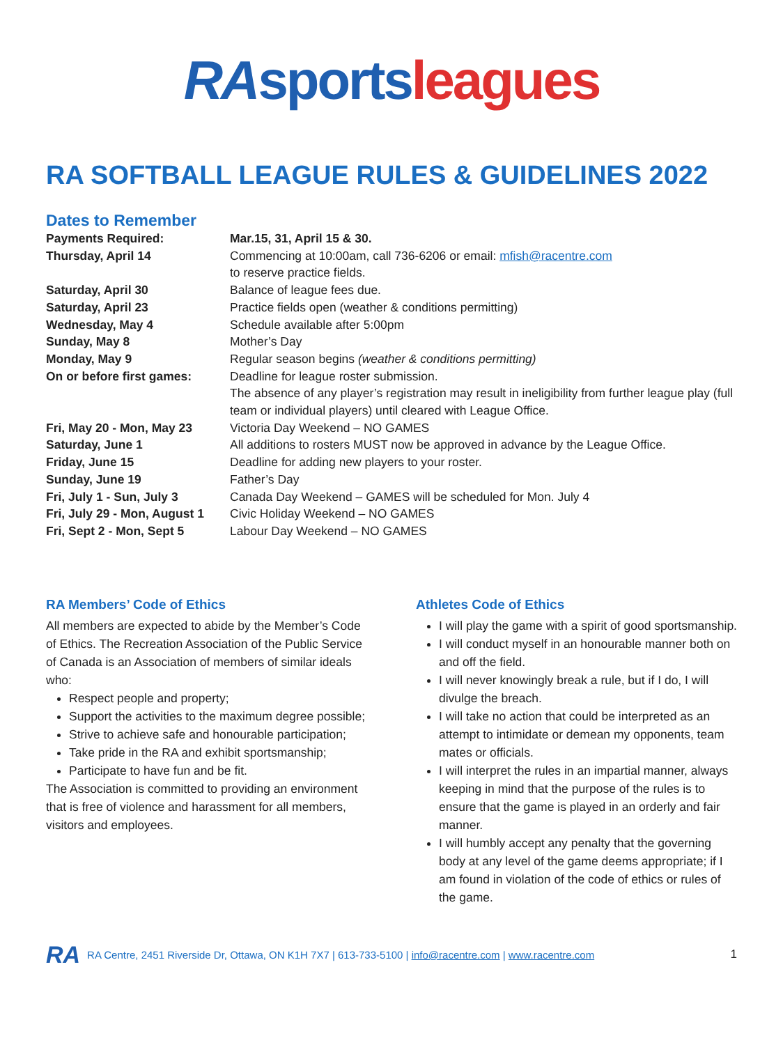RA sports leagues
RA SOFTBALL LEAGUE RULES & GUIDELINES 2022
Dates to Remember
| Payments Required: | Mar.15, 31, April 15 & 30. |
| Thursday, April 14 | Commencing at 10:00am, call 736-6206 or email: mfish@racentre.com to reserve practice fields. |
| Saturday, April 30 | Balance of league fees due. |
| Saturday, April 23 | Practice fields open (weather & conditions permitting) |
| Wednesday, May 4 | Schedule available after 5:00pm |
| Sunday, May 8 | Mother’s Day |
| Monday, May 9 | Regular season begins (weather & conditions permitting) |
| On or before first games: | Deadline for league roster submission. The absence of any player’s registration may result in ineligibility from further league play (full team or individual players) until cleared with League Office. |
| Fri, May 20 - Mon, May 23 | Victoria Day Weekend – NO GAMES |
| Saturday, June 1 | All additions to rosters MUST now be approved in advance by the League Office. |
| Friday, June 15 | Deadline for adding new players to your roster. |
| Sunday, June 19 | Father’s Day |
| Fri, July 1 - Sun, July 3 | Canada Day Weekend – GAMES will be scheduled for Mon. July 4 |
| Fri, July 29 - Mon, August 1 | Civic Holiday Weekend – NO GAMES |
| Fri, Sept 2 - Mon, Sept 5 | Labour Day Weekend – NO GAMES |
RA Members’ Code of Ethics
All members are expected to abide by the Member’s Code of Ethics. The Recreation Association of the Public Service of Canada is an Association of members of similar ideals who:
Respect people and property;
Support the activities to the maximum degree possible;
Strive to achieve safe and honourable participation;
Take pride in the RA and exhibit sportsmanship;
Participate to have fun and be fit.
The Association is committed to providing an environment that is free of violence and harassment for all members, visitors and employees.
Athletes Code of Ethics
I will play the game with a spirit of good sportsmanship.
I will conduct myself in an honourable manner both on and off the field.
I will never knowingly break a rule, but if I do, I will divulge the breach.
I will take no action that could be interpreted as an attempt to intimidate or demean my opponents, team mates or officials.
I will interpret the rules in an impartial manner, always keeping in mind that the purpose of the rules is to ensure that the game is played in an orderly and fair manner.
I will humbly accept any penalty that the governing body at any level of the game deems appropriate; if I am found in violation of the code of ethics or rules of the game.
RA RA Centre, 2451 Riverside Dr, Ottawa, ON K1H 7X7 | 613-733-5100 | info@racentre.com | www.racentre.com 1